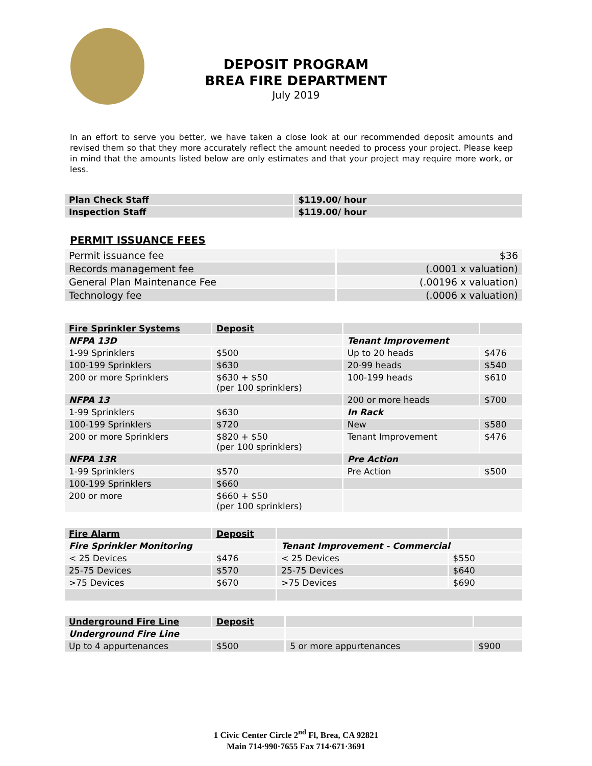DEPOSIT PROGRAM
BREA FIRE DEPARTMENT
July 2019
In an effort to serve you better, we have taken a close look at our recommended deposit amounts and revised them so that they more accurately reflect the amount needed to process your project. Please keep in mind that the amounts listed below are only estimates and that your project may require more work, or less.
| Plan Check Staff | $119.00/ hour |
| Inspection Staff | $119.00/ hour |
PERMIT ISSUANCE FEES
| Permit issuance fee | $36 |
| Records management fee | (.0001 x valuation) |
| General Plan Maintenance Fee | (.00196 x valuation) |
| Technology fee | (.0006 x valuation) |
| Fire Sprinkler Systems | Deposit | | |
| NFPA 13D | | Tenant Improvement | |
| 1-99 Sprinklers | $500 | Up to 20 heads | $476 |
| 100-199 Sprinklers | $630 | 20-99 heads | $540 |
| 200 or more Sprinklers | $630 + $50 (per 100 sprinklers) | 100-199 heads | $610 |
| NFPA 13 | | 200 or more heads | $700 |
| 1-99 Sprinklers | $630 | In Rack | |
| 100-199 Sprinklers | $720 | New | $580 |
| 200 or more Sprinklers | $820 + $50 (per 100 sprinklers) | Tenant Improvement | $476 |
| NFPA 13R | | Pre Action | |
| 1-99 Sprinklers | $570 | Pre Action | $500 |
| 100-199 Sprinklers | $660 | | |
| 200 or more | $660 + $50 (per 100 sprinklers) | | |
| Fire Alarm | Deposit | | |
| Fire Sprinkler Monitoring | | Tenant Improvement - Commercial | |
| < 25 Devices | $476 | < 25 Devices | $550 |
| 25-75 Devices | $570 | 25-75 Devices | $640 |
| >75 Devices | $670 | >75 Devices | $690 |
| Underground Fire Line | Deposit | | |
| Underground Fire Line | | | |
| Up to 4 appurtenances | $500 | 5 or more appurtenances | $900 |
1 Civic Center Circle 2<sup>nd</sup> Fl, Brea, CA 92821
Main 714·990·7655 Fax 714·671·3691